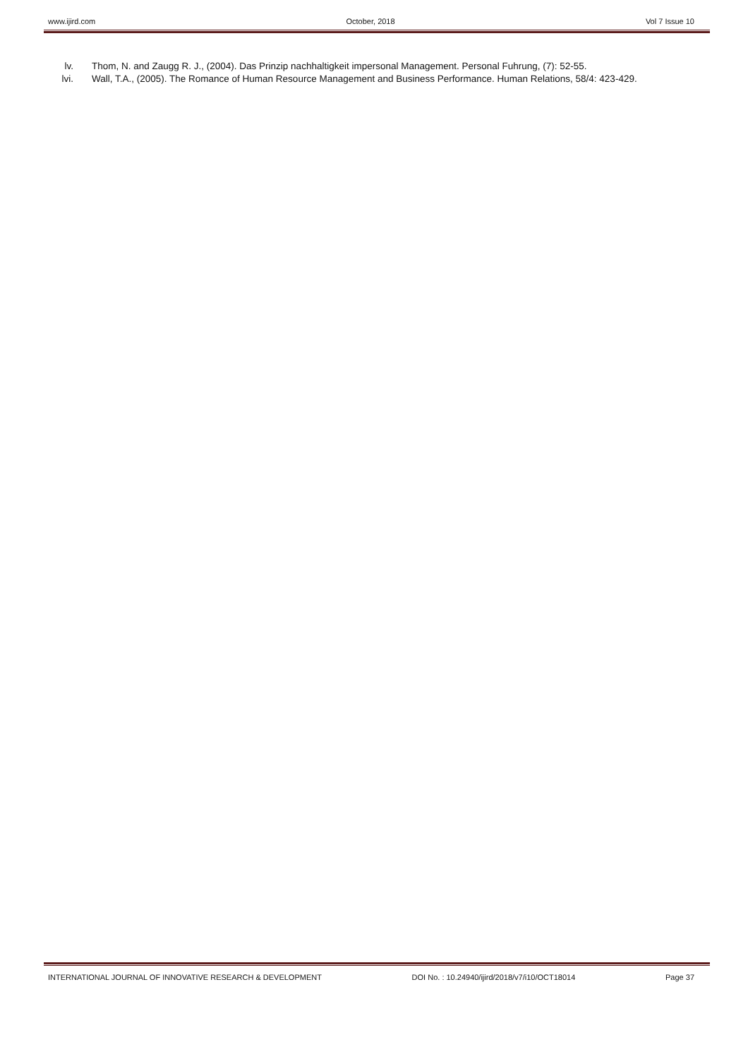www.ijird.com October, 2018 Vol 7 Issue 10
lv. Thom, N. and Zaugg R. J., (2004). Das Prinzip nachhaltigkeit impersonal Management. Personal Fuhrung, (7): 52-55.
lvi. Wall, T.A., (2005). The Romance of Human Resource Management and Business Performance. Human Relations, 58/4: 423-429.
INTERNATIONAL JOURNAL OF INNOVATIVE RESEARCH & DEVELOPMENT DOI No. : 10.24940/ijird/2018/v7/i10/OCT18014 Page 37